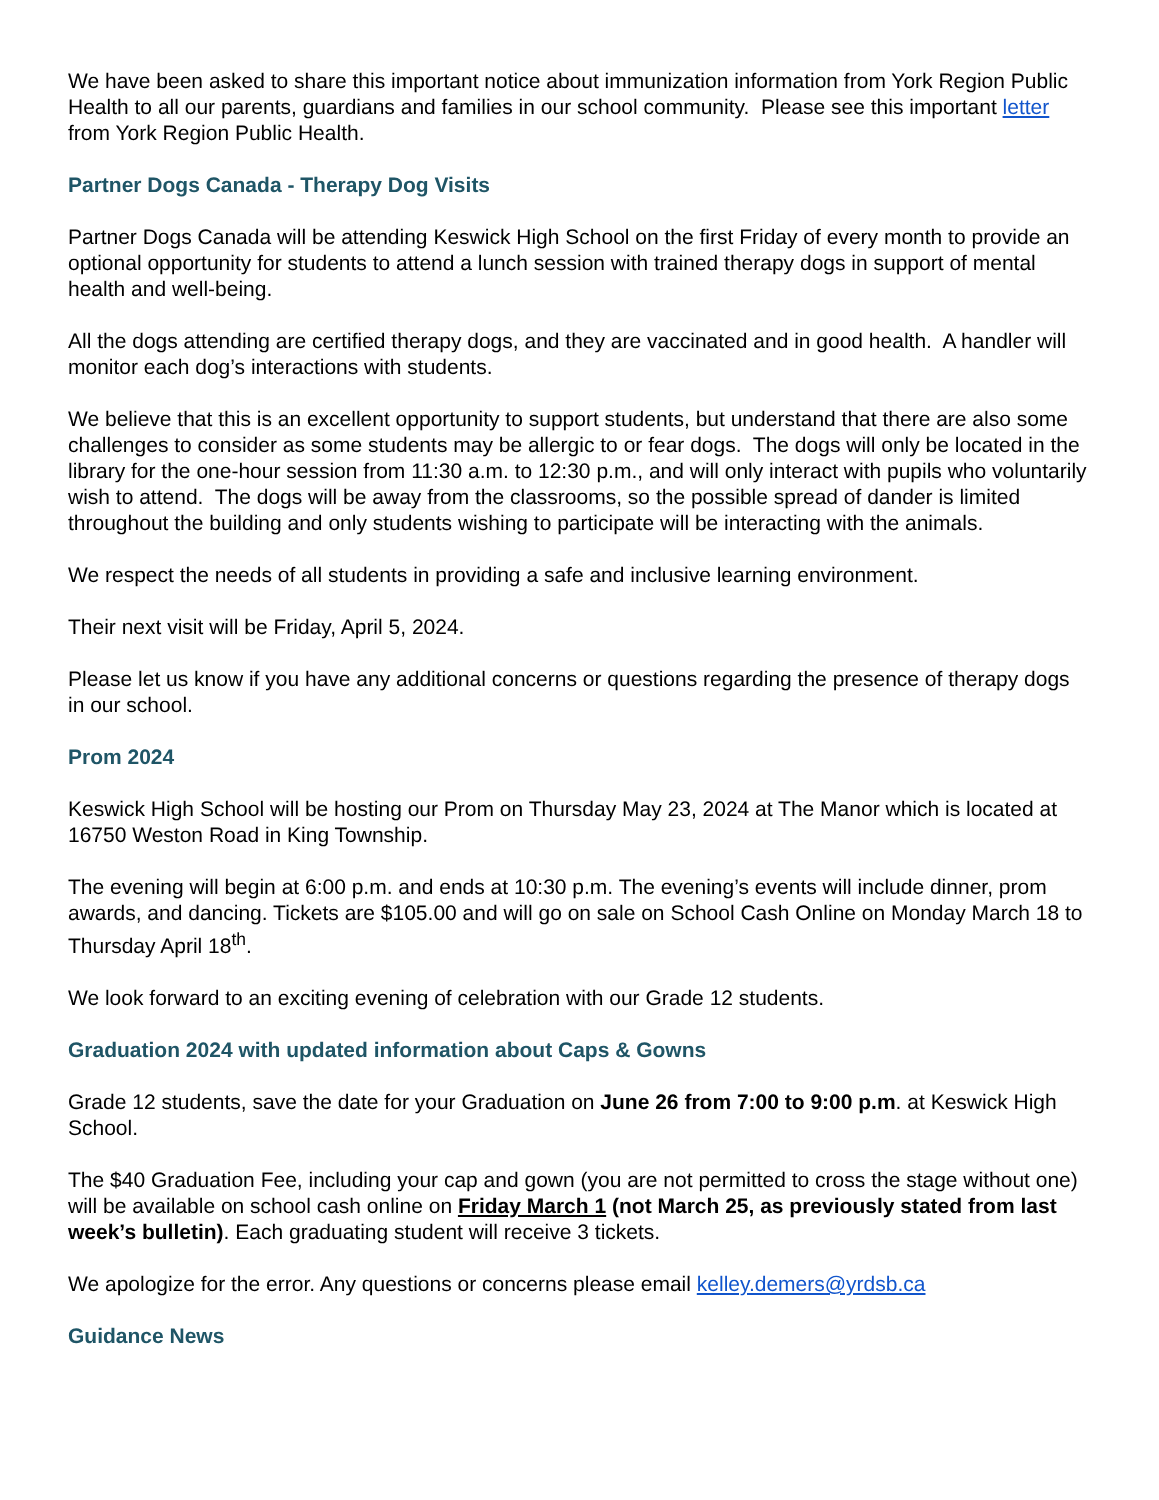We have been asked to share this important notice about immunization information from York Region Public Health to all our parents, guardians and families in our school community. Please see this important letter from York Region Public Health.
Partner Dogs Canada - Therapy Dog Visits
Partner Dogs Canada will be attending Keswick High School on the first Friday of every month to provide an optional opportunity for students to attend a lunch session with trained therapy dogs in support of mental health and well-being.
All the dogs attending are certified therapy dogs, and they are vaccinated and in good health. A handler will monitor each dog’s interactions with students.
We believe that this is an excellent opportunity to support students, but understand that there are also some challenges to consider as some students may be allergic to or fear dogs. The dogs will only be located in the library for the one-hour session from 11:30 a.m. to 12:30 p.m., and will only interact with pupils who voluntarily wish to attend. The dogs will be away from the classrooms, so the possible spread of dander is limited throughout the building and only students wishing to participate will be interacting with the animals.
We respect the needs of all students in providing a safe and inclusive learning environment.
Their next visit will be Friday, April 5, 2024.
Please let us know if you have any additional concerns or questions regarding the presence of therapy dogs in our school.
Prom 2024
Keswick High School will be hosting our Prom on Thursday May 23, 2024 at The Manor which is located at 16750 Weston Road in King Township.
The evening will begin at 6:00 p.m. and ends at 10:30 p.m. The evening’s events will include dinner, prom awards, and dancing. Tickets are $105.00 and will go on sale on School Cash Online on Monday March 18 to Thursday April 18<sup>th</sup>.
We look forward to an exciting evening of celebration with our Grade 12 students.
Graduation 2024 with updated information about Caps & Gowns
Grade 12 students, save the date for your Graduation on June 26 from 7:00 to 9:00 p.m. at Keswick High School.
The $40 Graduation Fee, including your cap and gown (you are not permitted to cross the stage without one) will be available on school cash online on Friday March 1 (not March 25, as previously stated from last week’s bulletin). Each graduating student will receive 3 tickets.
We apologize for the error. Any questions or concerns please email kelley.demers@yrdsb.ca
Guidance News